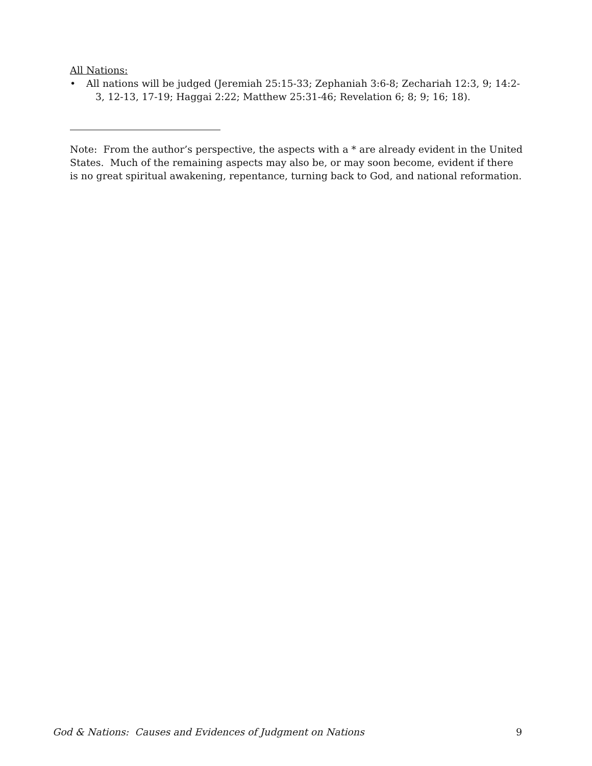All Nations:
• All nations will be judged (Jeremiah 25:15-33; Zephaniah 3:6-8; Zechariah 12:3, 9; 14:2-3, 12-13, 17-19; Haggai 2:22; Matthew 25:31-46; Revelation 6; 8; 9; 16; 18).
Note: From the author’s perspective, the aspects with a * are already evident in the United States. Much of the remaining aspects may also be, or may soon become, evident if there is no great spiritual awakening, repentance, turning back to God, and national reformation.
God & Nations: Causes and Evidences of Judgment on Nations 9